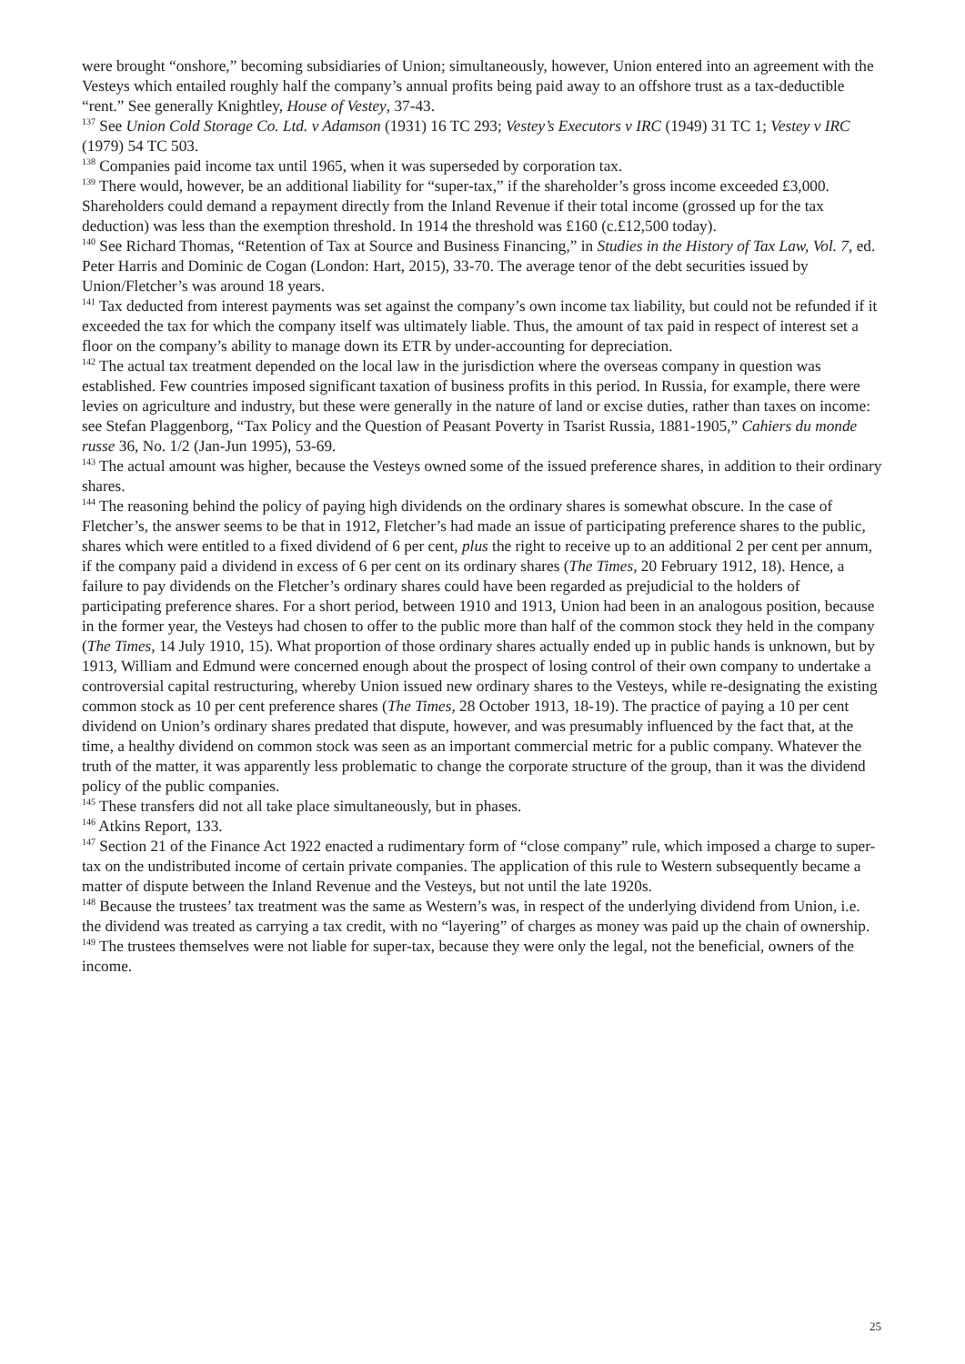were brought “onshore,” becoming subsidiaries of Union; simultaneously, however, Union entered into an agreement with the Vesteys which entailed roughly half the company’s annual profits being paid away to an offshore trust as a tax-deductible “rent.” See generally Knightley, House of Vestey, 37-43.
<sup>137</sup> See Union Cold Storage Co. Ltd. v Adamson (1931) 16 TC 293; Vestey’s Executors v IRC (1949) 31 TC 1; Vestey v IRC (1979) 54 TC 503.
<sup>138</sup> Companies paid income tax until 1965, when it was superseded by corporation tax.
<sup>139</sup> There would, however, be an additional liability for “super-tax,” if the shareholder’s gross income exceeded £3,000. Shareholders could demand a repayment directly from the Inland Revenue if their total income (grossed up for the tax deduction) was less than the exemption threshold. In 1914 the threshold was £160 (c.£12,500 today).
<sup>140</sup> See Richard Thomas, “Retention of Tax at Source and Business Financing,” in Studies in the History of Tax Law, Vol. 7, ed. Peter Harris and Dominic de Cogan (London: Hart, 2015), 33-70. The average tenor of the debt securities issued by Union/Fletcher’s was around 18 years.
<sup>141</sup> Tax deducted from interest payments was set against the company’s own income tax liability, but could not be refunded if it exceeded the tax for which the company itself was ultimately liable. Thus, the amount of tax paid in respect of interest set a floor on the company’s ability to manage down its ETR by under-accounting for depreciation.
<sup>142</sup> The actual tax treatment depended on the local law in the jurisdiction where the overseas company in question was established. Few countries imposed significant taxation of business profits in this period. In Russia, for example, there were levies on agriculture and industry, but these were generally in the nature of land or excise duties, rather than taxes on income: see Stefan Plaggenborg, “Tax Policy and the Question of Peasant Poverty in Tsarist Russia, 1881-1905,” Cahiers du monde russe 36, No. 1/2 (Jan-Jun 1995), 53-69.
<sup>143</sup> The actual amount was higher, because the Vesteys owned some of the issued preference shares, in addition to their ordinary shares.
<sup>144</sup> The reasoning behind the policy of paying high dividends on the ordinary shares is somewhat obscure. In the case of Fletcher’s, the answer seems to be that in 1912, Fletcher’s had made an issue of participating preference shares to the public, shares which were entitled to a fixed dividend of 6 per cent, plus the right to receive up to an additional 2 per cent per annum, if the company paid a dividend in excess of 6 per cent on its ordinary shares (The Times, 20 February 1912, 18). Hence, a failure to pay dividends on the Fletcher’s ordinary shares could have been regarded as prejudicial to the holders of participating preference shares. For a short period, between 1910 and 1913, Union had been in an analogous position, because in the former year, the Vesteys had chosen to offer to the public more than half of the common stock they held in the company (The Times, 14 July 1910, 15). What proportion of those ordinary shares actually ended up in public hands is unknown, but by 1913, William and Edmund were concerned enough about the prospect of losing control of their own company to undertake a controversial capital restructuring, whereby Union issued new ordinary shares to the Vesteys, while re-designating the existing common stock as 10 per cent preference shares (The Times, 28 October 1913, 18-19). The practice of paying a 10 per cent dividend on Union’s ordinary shares predated that dispute, however, and was presumably influenced by the fact that, at the time, a healthy dividend on common stock was seen as an important commercial metric for a public company. Whatever the truth of the matter, it was apparently less problematic to change the corporate structure of the group, than it was the dividend policy of the public companies.
<sup>145</sup> These transfers did not all take place simultaneously, but in phases.
<sup>146</sup> Atkins Report, 133.
<sup>147</sup> Section 21 of the Finance Act 1922 enacted a rudimentary form of “close company” rule, which imposed a charge to super-tax on the undistributed income of certain private companies. The application of this rule to Western subsequently became a matter of dispute between the Inland Revenue and the Vesteys, but not until the late 1920s.
<sup>148</sup> Because the trustees’ tax treatment was the same as Western’s was, in respect of the underlying dividend from Union, i.e. the dividend was treated as carrying a tax credit, with no “layering” of charges as money was paid up the chain of ownership.
<sup>149</sup> The trustees themselves were not liable for super-tax, because they were only the legal, not the beneficial, owners of the income.
25